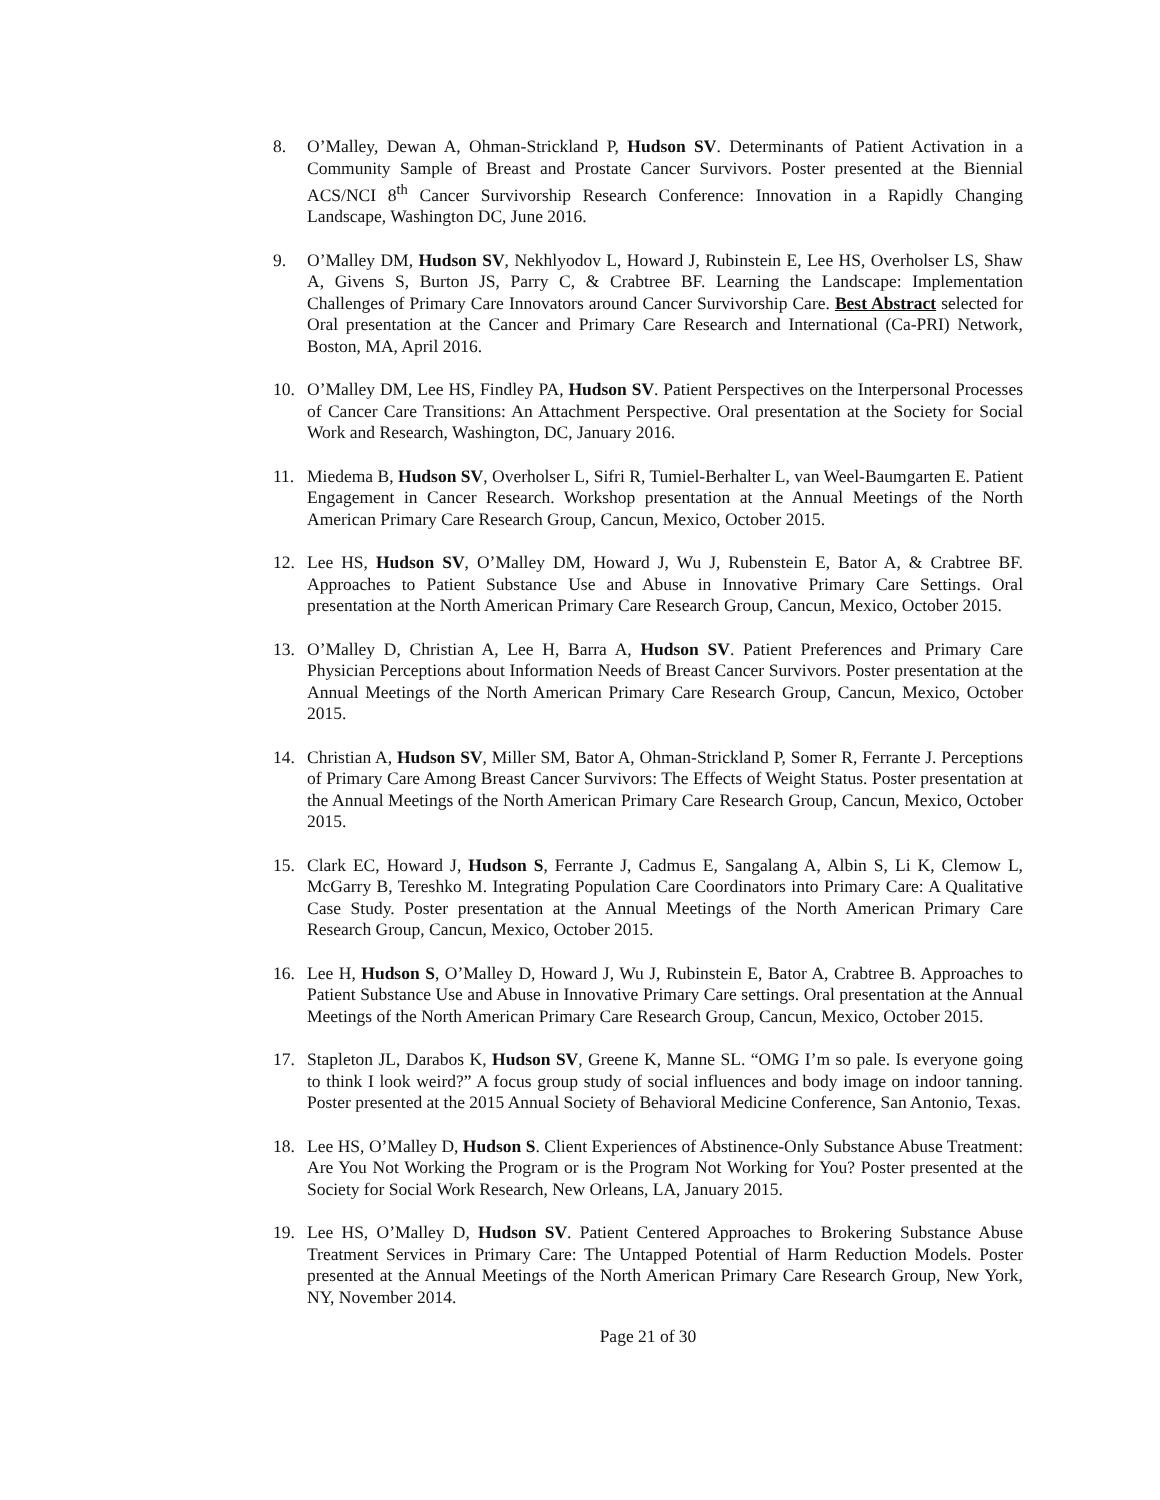8. O’Malley, Dewan A, Ohman-Strickland P, Hudson SV. Determinants of Patient Activation in a Community Sample of Breast and Prostate Cancer Survivors. Poster presented at the Biennial ACS/NCI 8<sup>th</sup> Cancer Survivorship Research Conference: Innovation in a Rapidly Changing Landscape, Washington DC, June 2016.
9. O’Malley DM, Hudson SV, Nekhlyodov L, Howard J, Rubinstein E, Lee HS, Overholser LS, Shaw A, Givens S, Burton JS, Parry C, & Crabtree BF. Learning the Landscape: Implementation Challenges of Primary Care Innovators around Cancer Survivorship Care. Best Abstract selected for Oral presentation at the Cancer and Primary Care Research and International (Ca-PRI) Network, Boston, MA, April 2016.
10. O’Malley DM, Lee HS, Findley PA, Hudson SV. Patient Perspectives on the Interpersonal Processes of Cancer Care Transitions: An Attachment Perspective. Oral presentation at the Society for Social Work and Research, Washington, DC, January 2016.
11. Miedema B, Hudson SV, Overholser L, Sifri R, Tumiel-Berhalter L, van Weel-Baumgarten E. Patient Engagement in Cancer Research. Workshop presentation at the Annual Meetings of the North American Primary Care Research Group, Cancun, Mexico, October 2015.
12. Lee HS, Hudson SV, O’Malley DM, Howard J, Wu J, Rubenstein E, Bator A, & Crabtree BF. Approaches to Patient Substance Use and Abuse in Innovative Primary Care Settings. Oral presentation at the North American Primary Care Research Group, Cancun, Mexico, October 2015.
13. O’Malley D, Christian A, Lee H, Barra A, Hudson SV. Patient Preferences and Primary Care Physician Perceptions about Information Needs of Breast Cancer Survivors. Poster presentation at the Annual Meetings of the North American Primary Care Research Group, Cancun, Mexico, October 2015.
14. Christian A, Hudson SV, Miller SM, Bator A, Ohman-Strickland P, Somer R, Ferrante J. Perceptions of Primary Care Among Breast Cancer Survivors: The Effects of Weight Status. Poster presentation at the Annual Meetings of the North American Primary Care Research Group, Cancun, Mexico, October 2015.
15. Clark EC, Howard J, Hudson S, Ferrante J, Cadmus E, Sangalang A, Albin S, Li K, Clemow L, McGarry B, Tereshko M. Integrating Population Care Coordinators into Primary Care: A Qualitative Case Study. Poster presentation at the Annual Meetings of the North American Primary Care Research Group, Cancun, Mexico, October 2015.
16. Lee H, Hudson S, O’Malley D, Howard J, Wu J, Rubinstein E, Bator A, Crabtree B. Approaches to Patient Substance Use and Abuse in Innovative Primary Care settings. Oral presentation at the Annual Meetings of the North American Primary Care Research Group, Cancun, Mexico, October 2015.
17. Stapleton JL, Darabos K, Hudson SV, Greene K, Manne SL. “OMG I’m so pale. Is everyone going to think I look weird?” A focus group study of social influences and body image on indoor tanning. Poster presented at the 2015 Annual Society of Behavioral Medicine Conference, San Antonio, Texas.
18. Lee HS, O’Malley D, Hudson S. Client Experiences of Abstinence-Only Substance Abuse Treatment: Are You Not Working the Program or is the Program Not Working for You? Poster presented at the Society for Social Work Research, New Orleans, LA, January 2015.
19. Lee HS, O’Malley D, Hudson SV. Patient Centered Approaches to Brokering Substance Abuse Treatment Services in Primary Care: The Untapped Potential of Harm Reduction Models. Poster presented at the Annual Meetings of the North American Primary Care Research Group, New York, NY, November 2014.
Page 21 of 30